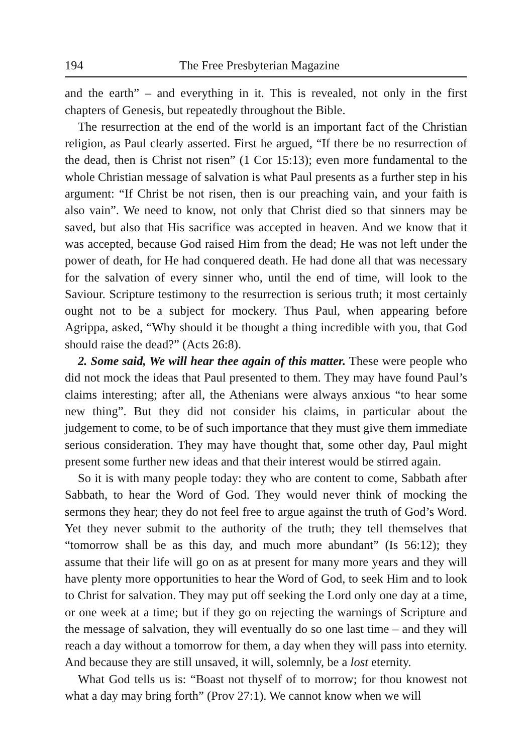194 The Free Presbyterian Magazine
and the earth” – and everything in it. This is revealed, not only in the first chapters of Genesis, but repeatedly throughout the Bible.
The resurrection at the end of the world is an important fact of the Christian religion, as Paul clearly asserted. First he argued, “If there be no resurrection of the dead, then is Christ not risen” (1 Cor 15:13); even more fundamental to the whole Christian message of salvation is what Paul presents as a further step in his argument: “If Christ be not risen, then is our preaching vain, and your faith is also vain”. We need to know, not only that Christ died so that sinners may be saved, but also that His sacrifice was accepted in heaven. And we know that it was accepted, because God raised Him from the dead; He was not left under the power of death, for He had conquered death. He had done all that was necessary for the salvation of every sinner who, until the end of time, will look to the Saviour. Scripture testimony to the resurrection is serious truth; it most certainly ought not to be a subject for mockery. Thus Paul, when appearing before Agrippa, asked, “Why should it be thought a thing incredible with you, that God should raise the dead?” (Acts 26:8).
2. Some said, We will hear thee again of this matter. These were people who did not mock the ideas that Paul presented to them. They may have found Paul’s claims interesting; after all, the Athenians were always anxious “to hear some new thing”. But they did not consider his claims, in particular about the judgement to come, to be of such importance that they must give them immediate serious consideration. They may have thought that, some other day, Paul might present some further new ideas and that their interest would be stirred again.
So it is with many people today: they who are content to come, Sabbath after Sabbath, to hear the Word of God. They would never think of mocking the sermons they hear; they do not feel free to argue against the truth of God’s Word. Yet they never submit to the authority of the truth; they tell themselves that “tomorrow shall be as this day, and much more abundant” (Is 56:12); they assume that their life will go on as at present for many more years and they will have plenty more opportunities to hear the Word of God, to seek Him and to look to Christ for salvation. They may put off seeking the Lord only one day at a time, or one week at a time; but if they go on rejecting the warnings of Scripture and the message of salvation, they will eventually do so one last time – and they will reach a day without a tomorrow for them, a day when they will pass into eternity. And because they are still unsaved, it will, solemnly, be a lost eternity.
What God tells us is: “Boast not thyself of to morrow; for thou knowest not what a day may bring forth” (Prov 27:1). We cannot know when we will